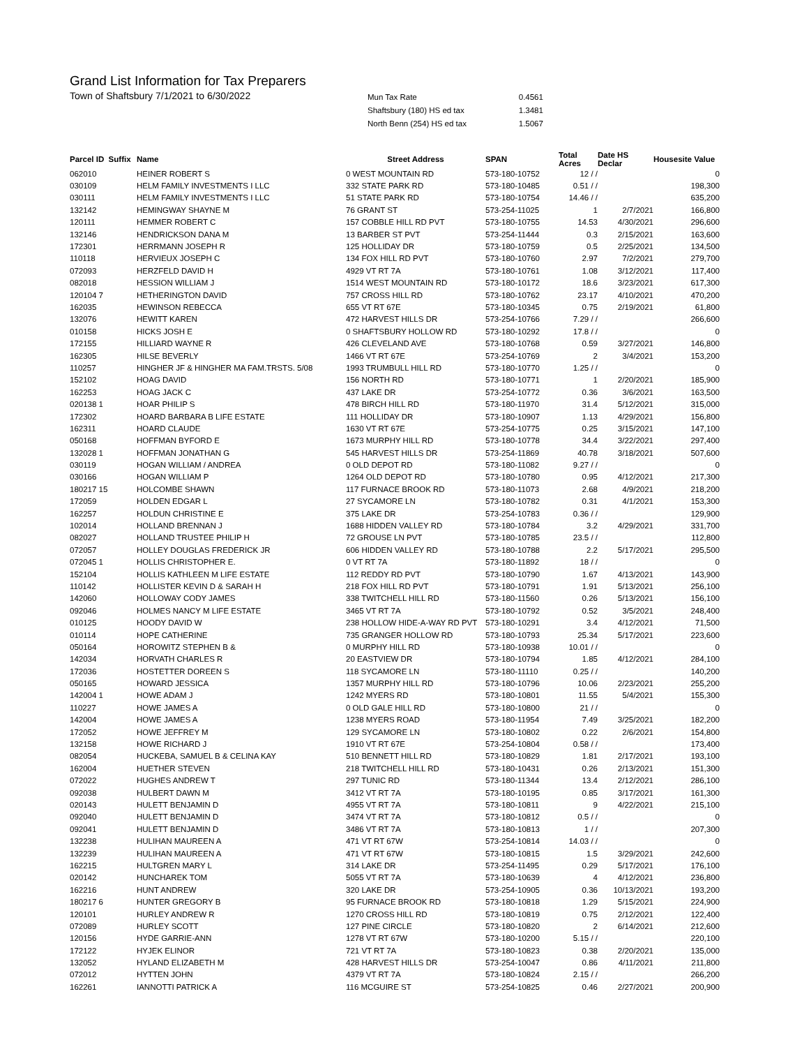Grand List Information for Tax Preparers
Town of Shaftsbury 7/1/2021 to 6/30/2022
| Mun Tax Rate | 0.4561 |
| Shaftsbury (180) HS ed tax | 1.3481 |
| North Benn (254) HS ed tax | 1.5067 |
| Parcel ID Suffix | Name | Street Address | SPAN | Total Acres | Date HS Declar | Housesite Value |
| --- | --- | --- | --- | --- | --- | --- |
| 062010 | HEINER ROBERT S | 0 WEST MOUNTAIN RD | 573-180-10752 | 12 / / | | 0 |
| 030109 | HELM FAMILY INVESTMENTS I LLC | 332 STATE PARK RD | 573-180-10485 | 0.51 / / | | 198,300 |
| 030111 | HELM FAMILY INVESTMENTS I LLC | 51 STATE PARK RD | 573-180-10754 | 14.46 / / | | 635,200 |
| 132142 | HEMINGWAY SHAYNE M | 76 GRANT ST | 573-254-11025 | 1 | 2/7/2021 | 166,800 |
| 120111 | HEMMER ROBERT C | 157 COBBLE HILL RD PVT | 573-180-10755 | 14.53 | 4/30/2021 | 296,600 |
| 132146 | HENDRICKSON DANA M | 13 BARBER ST PVT | 573-254-11444 | 0.3 | 2/15/2021 | 163,600 |
| 172301 | HERRMANN JOSEPH R | 125 HOLLIDAY DR | 573-180-10759 | 0.5 | 2/25/2021 | 134,500 |
| 110118 | HERVIEUX JOSEPH C | 134 FOX HILL RD PVT | 573-180-10760 | 2.97 | 7/2/2021 | 279,700 |
| 072093 | HERZFELD DAVID H | 4929 VT RT 7A | 573-180-10761 | 1.08 | 3/12/2021 | 117,400 |
| 082018 | HESSION WILLIAM J | 1514 WEST MOUNTAIN RD | 573-180-10172 | 18.6 | 3/23/2021 | 617,300 |
| 120104 7 | HETHERINGTON DAVID | 757 CROSS HILL RD | 573-180-10762 | 23.17 | 4/10/2021 | 470,200 |
| 162035 | HEWINSON REBECCA | 655 VT RT 67E | 573-180-10345 | 0.75 | 2/19/2021 | 61,800 |
| 132076 | HEWITT KAREN | 472 HARVEST HILLS DR | 573-254-10766 | 7.29 / / | | 266,600 |
| 010158 | HICKS JOSH E | 0 SHAFTSBURY HOLLOW RD | 573-180-10292 | 17.8 / / | | 0 |
| 172155 | HILLIARD WAYNE R | 426 CLEVELAND AVE | 573-180-10768 | 0.59 | 3/27/2021 | 146,800 |
| 162305 | HILSE BEVERLY | 1466 VT RT 67E | 573-254-10769 | 2 | 3/4/2021 | 153,200 |
| 110257 | HINGHER JF & HINGHER MA FAM.TRSTS. 5/08 | 1993 TRUMBULL HILL RD | 573-180-10770 | 1.25 / / | | 0 |
| 152102 | HOAG DAVID | 156 NORTH RD | 573-180-10771 | 1 | 2/20/2021 | 185,900 |
| 162253 | HOAG JACK C | 437 LAKE DR | 573-254-10772 | 0.36 | 3/6/2021 | 163,500 |
| 020138 1 | HOAR PHILIP S | 478 BIRCH HILL RD | 573-180-11970 | 31.4 | 5/12/2021 | 315,000 |
| 172302 | HOARD BARBARA B LIFE ESTATE | 111 HOLLIDAY DR | 573-180-10907 | 1.13 | 4/29/2021 | 156,800 |
| 162311 | HOARD CLAUDE | 1630 VT RT 67E | 573-254-10775 | 0.25 | 3/15/2021 | 147,100 |
| 050168 | HOFFMAN BYFORD E | 1673 MURPHY HILL RD | 573-180-10778 | 34.4 | 3/22/2021 | 297,400 |
| 132028 1 | HOFFMAN JONATHAN G | 545 HARVEST HILLS DR | 573-254-11869 | 40.78 | 3/18/2021 | 507,600 |
| 030119 | HOGAN WILLIAM / ANDREA | 0 OLD DEPOT RD | 573-180-11082 | 9.27 / / | | 0 |
| 030166 | HOGAN WILLIAM P | 1264 OLD DEPOT RD | 573-180-10780 | 0.95 | 4/12/2021 | 217,300 |
| 180217 15 | HOLCOMBE SHAWN | 117 FURNACE BROOK RD | 573-180-11073 | 2.68 | 4/9/2021 | 218,200 |
| 172059 | HOLDEN EDGAR L | 27 SYCAMORE LN | 573-180-10782 | 0.31 | 4/1/2021 | 153,300 |
| 162257 | HOLDUN CHRISTINE E | 375 LAKE DR | 573-254-10783 | 0.36 / / | | 129,900 |
| 102014 | HOLLAND BRENNAN J | 1688 HIDDEN VALLEY RD | 573-180-10784 | 3.2 | 4/29/2021 | 331,700 |
| 082027 | HOLLAND TRUSTEE PHILIP H | 72 GROUSE LN PVT | 573-180-10785 | 23.5 / / | | 112,800 |
| 072057 | HOLLEY DOUGLAS FREDERICK JR | 606 HIDDEN VALLEY RD | 573-180-10788 | 2.2 | 5/17/2021 | 295,500 |
| 072045 1 | HOLLIS CHRISTOPHER E. | 0 VT RT 7A | 573-180-11892 | 18 / / | | 0 |
| 152104 | HOLLIS KATHLEEN M LIFE ESTATE | 112 REDDY RD PVT | 573-180-10790 | 1.67 | 4/13/2021 | 143,900 |
| 110142 | HOLLISTER KEVIN D & SARAH H | 218 FOX HILL RD PVT | 573-180-10791 | 1.91 | 5/13/2021 | 256,100 |
| 142060 | HOLLOWAY CODY JAMES | 338 TWITCHELL HILL RD | 573-180-11560 | 0.26 | 5/13/2021 | 156,100 |
| 092046 | HOLMES NANCY M LIFE ESTATE | 3465 VT RT 7A | 573-180-10792 | 0.52 | 3/5/2021 | 248,400 |
| 010125 | HOODY DAVID W | 238 HOLLOW HIDE-A-WAY RD PVT | 573-180-10291 | 3.4 | 4/12/2021 | 71,500 |
| 010114 | HOPE CATHERINE | 735 GRANGER HOLLOW RD | 573-180-10793 | 25.34 | 5/17/2021 | 223,600 |
| 050164 | HOROWITZ STEPHEN B & | 0 MURPHY HILL RD | 573-180-10938 | 10.01 / / | | 0 |
| 142034 | HORVATH CHARLES R | 20 EASTVIEW DR | 573-180-10794 | 1.85 | 4/12/2021 | 284,100 |
| 172036 | HOSTETTER DOREEN S | 118 SYCAMORE LN | 573-180-11110 | 0.25 / / | | 140,200 |
| 050165 | HOWARD JESSICA | 1357 MURPHY HILL RD | 573-180-10796 | 10.06 | 2/23/2021 | 255,200 |
| 142004 1 | HOWE ADAM J | 1242 MYERS RD | 573-180-10801 | 11.55 | 5/4/2021 | 155,300 |
| 110227 | HOWE JAMES A | 0 OLD GALE HILL RD | 573-180-10800 | 21 / / | | 0 |
| 142004 | HOWE JAMES A | 1238 MYERS ROAD | 573-180-11954 | 7.49 | 3/25/2021 | 182,200 |
| 172052 | HOWE JEFFREY M | 129 SYCAMORE LN | 573-180-10802 | 0.22 | 2/6/2021 | 154,800 |
| 132158 | HOWE RICHARD J | 1910 VT RT 67E | 573-254-10804 | 0.58 / / | | 173,400 |
| 082054 | HUCKEBA, SAMUEL B & CELINA KAY | 510 BENNETT HILL RD | 573-180-10829 | 1.81 | 2/17/2021 | 193,100 |
| 162004 | HUETHER STEVEN | 218 TWITCHELL HILL RD | 573-180-10431 | 0.26 | 2/13/2021 | 151,300 |
| 072022 | HUGHES ANDREW T | 297 TUNIC RD | 573-180-11344 | 13.4 | 2/12/2021 | 286,100 |
| 092038 | HULBERT DAWN M | 3412 VT RT 7A | 573-180-10195 | 0.85 | 3/17/2021 | 161,300 |
| 020143 | HULETT BENJAMIN D | 4955 VT RT 7A | 573-180-10811 | 9 | 4/22/2021 | 215,100 |
| 092040 | HULETT BENJAMIN D | 3474 VT RT 7A | 573-180-10812 | 0.5 / / | | 0 |
| 092041 | HULETT BENJAMIN D | 3486 VT RT 7A | 573-180-10813 | 1 / / | | 207,300 |
| 132238 | HULIHAN MAUREEN A | 471 VT RT 67W | 573-254-10814 | 14.03 / / | | 0 |
| 132239 | HULIHAN MAUREEN A | 471 VT RT 67W | 573-180-10815 | 1.5 | 3/29/2021 | 242,600 |
| 162215 | HULTGREN MARY L | 314 LAKE DR | 573-254-11495 | 0.29 | 5/17/2021 | 176,100 |
| 020142 | HUNCHAREK TOM | 5055 VT RT 7A | 573-180-10639 | 4 | 4/12/2021 | 236,800 |
| 162216 | HUNT ANDREW | 320 LAKE DR | 573-254-10905 | 0.36 | 10/13/2021 | 193,200 |
| 180217 6 | HUNTER GREGORY B | 95 FURNACE BROOK RD | 573-180-10818 | 1.29 | 5/15/2021 | 224,900 |
| 120101 | HURLEY ANDREW R | 1270 CROSS HILL RD | 573-180-10819 | 0.75 | 2/12/2021 | 122,400 |
| 072089 | HURLEY SCOTT | 127 PINE CIRCLE | 573-180-10820 | 2 | 6/14/2021 | 212,600 |
| 120156 | HYDE GARRIE-ANN | 1278 VT RT 67W | 573-180-10200 | 5.15 / / | | 220,100 |
| 172122 | HYJEK ELINOR | 721 VT RT 7A | 573-180-10823 | 0.38 | 2/20/2021 | 135,000 |
| 132052 | HYLAND ELIZABETH M | 428 HARVEST HILLS DR | 573-254-10047 | 0.86 | 4/11/2021 | 211,800 |
| 072012 | HYTTEN JOHN | 4379 VT RT 7A | 573-180-10824 | 2.15 / / | | 266,200 |
| 162261 | IANNOTTI PATRICK A | 116 MCGUIRE ST | 573-254-10825 | 0.46 | 2/27/2021 | 200,900 |